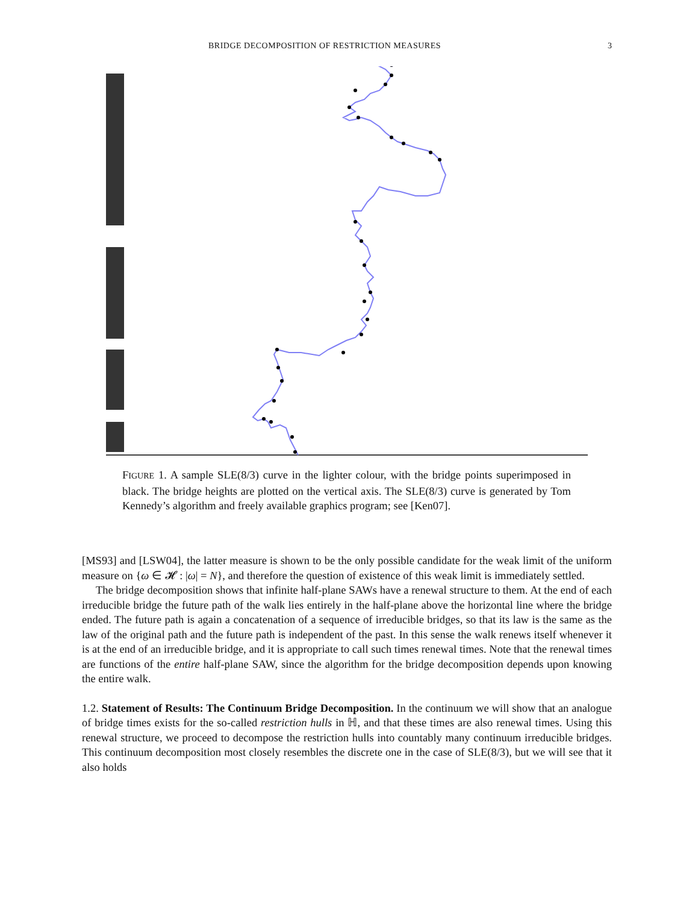BRIDGE DECOMPOSITION OF RESTRICTION MEASURES 3
FIGURE 1. A sample SLE(8/3) curve in the lighter colour, with the bridge points superimposed in black. The bridge heights are plotted on the vertical axis. The SLE(8/3) curve is generated by Tom Kennedy’s algorithm and freely available graphics program; see [Ken07].
[MS93] and [LSW04], the latter measure is shown to be the only possible candidate for the weak limit of the uniform measure on {ω ∈ 𝓗 : |ω| = N}, and therefore the question of existence of this weak limit is immediately settled.
The bridge decomposition shows that infinite half-plane SAWs have a renewal structure to them. At the end of each irreducible bridge the future path of the walk lies entirely in the half-plane above the horizontal line where the bridge ended. The future path is again a concatenation of a sequence of irreducible bridges, so that its law is the same as the law of the original path and the future path is independent of the past. In this sense the walk renews itself whenever it is at the end of an irreducible bridge, and it is appropriate to call such times renewal times. Note that the renewal times are functions of the entire half-plane SAW, since the algorithm for the bridge decomposition depends upon knowing the entire walk.
1.2. Statement of Results: The Continuum Bridge Decomposition. In the continuum we will show that an analogue of bridge times exists for the so-called restriction hulls in ℍ, and that these times are also renewal times. Using this renewal structure, we proceed to decompose the restriction hulls into countably many continuum irreducible bridges. This continuum decomposition most closely resembles the discrete one in the case of SLE(8/3), but we will see that it also holds